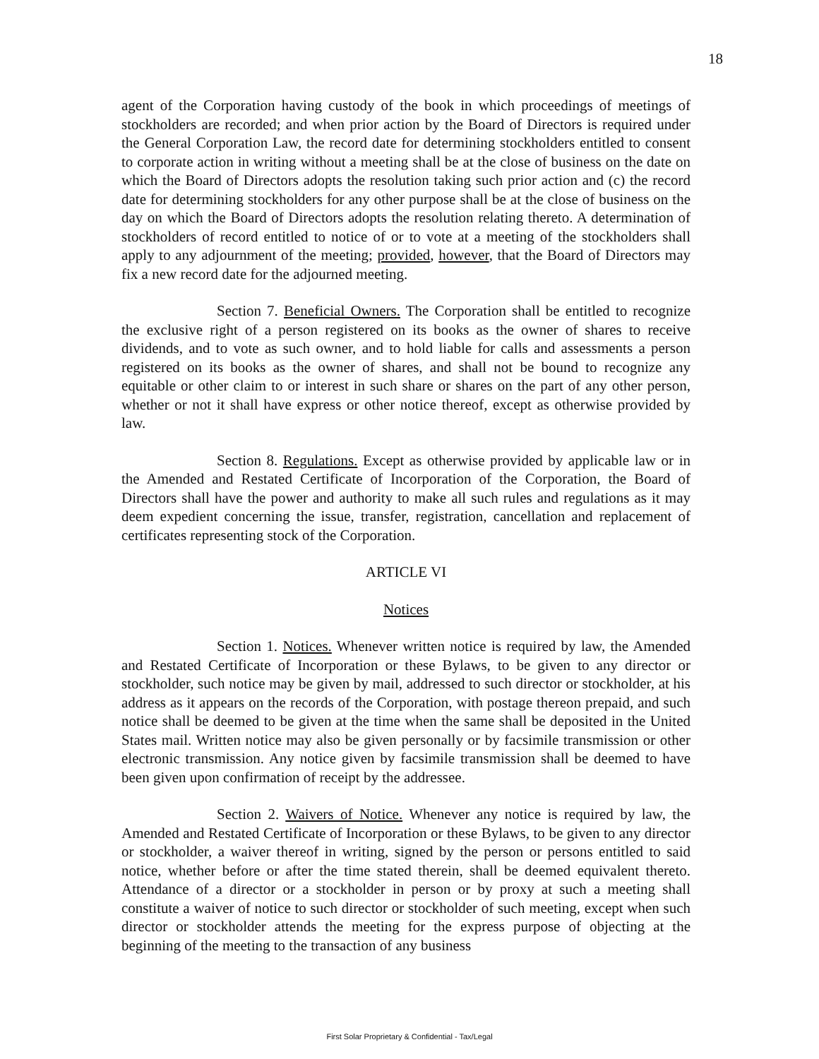18
agent of the Corporation having custody of the book in which proceedings of meetings of stockholders are recorded; and when prior action by the Board of Directors is required under the General Corporation Law, the record date for determining stockholders entitled to consent to corporate action in writing without a meeting shall be at the close of business on the date on which the Board of Directors adopts the resolution taking such prior action and (c) the record date for determining stockholders for any other purpose shall be at the close of business on the day on which the Board of Directors adopts the resolution relating thereto. A determination of stockholders of record entitled to notice of or to vote at a meeting of the stockholders shall apply to any adjournment of the meeting; provided, however, that the Board of Directors may fix a new record date for the adjourned meeting.
Section 7. Beneficial Owners. The Corporation shall be entitled to recognize the exclusive right of a person registered on its books as the owner of shares to receive dividends, and to vote as such owner, and to hold liable for calls and assessments a person registered on its books as the owner of shares, and shall not be bound to recognize any equitable or other claim to or interest in such share or shares on the part of any other person, whether or not it shall have express or other notice thereof, except as otherwise provided by law.
Section 8. Regulations. Except as otherwise provided by applicable law or in the Amended and Restated Certificate of Incorporation of the Corporation, the Board of Directors shall have the power and authority to make all such rules and regulations as it may deem expedient concerning the issue, transfer, registration, cancellation and replacement of certificates representing stock of the Corporation.
ARTICLE VI
Notices
Section 1. Notices. Whenever written notice is required by law, the Amended and Restated Certificate of Incorporation or these Bylaws, to be given to any director or stockholder, such notice may be given by mail, addressed to such director or stockholder, at his address as it appears on the records of the Corporation, with postage thereon prepaid, and such notice shall be deemed to be given at the time when the same shall be deposited in the United States mail. Written notice may also be given personally or by facsimile transmission or other electronic transmission. Any notice given by facsimile transmission shall be deemed to have been given upon confirmation of receipt by the addressee.
Section 2. Waivers of Notice. Whenever any notice is required by law, the Amended and Restated Certificate of Incorporation or these Bylaws, to be given to any director or stockholder, a waiver thereof in writing, signed by the person or persons entitled to said notice, whether before or after the time stated therein, shall be deemed equivalent thereto. Attendance of a director or a stockholder in person or by proxy at such a meeting shall constitute a waiver of notice to such director or stockholder of such meeting, except when such director or stockholder attends the meeting for the express purpose of objecting at the beginning of the meeting to the transaction of any business
First Solar Proprietary & Confidential - Tax/Legal